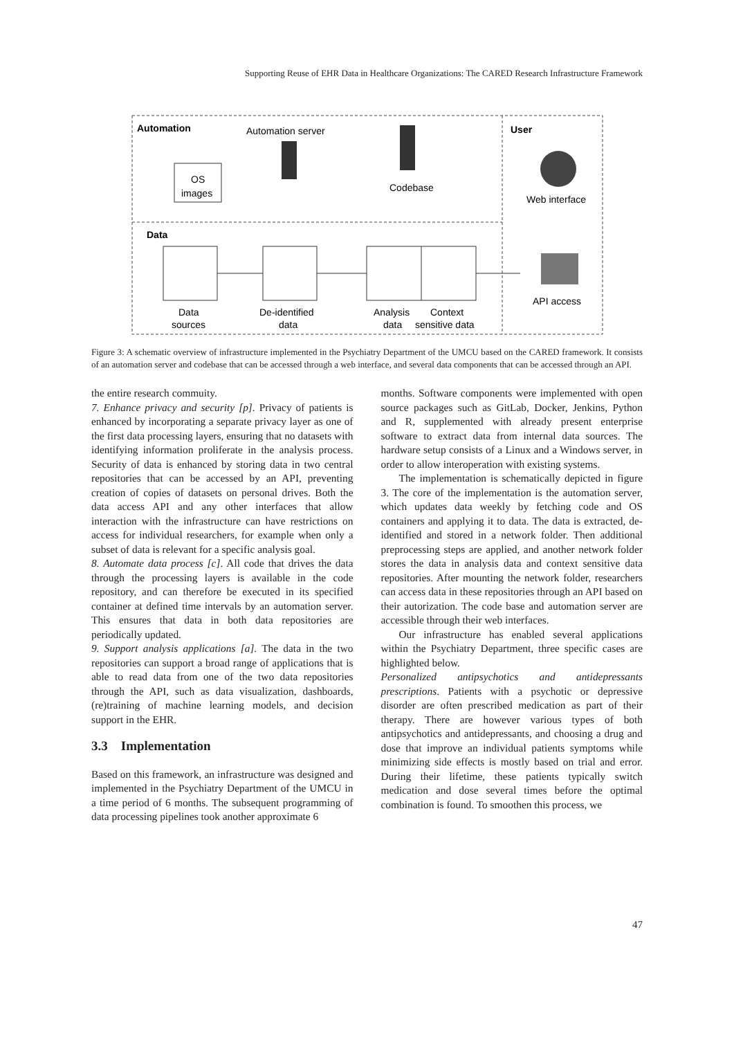Supporting Reuse of EHR Data in Healthcare Organizations: The CARED Research Infrastructure Framework
Automation
Automation server
User
OS
images
Codebase
Web interface
Data
Data
sources
De-identified
data
Analysis
Context
data
sensitive data
API access
Figure 3: A schematic overview of infrastructure implemented in the Psychiatry Department of the UMCU based on the CARED framework. It consists of an automation server and codebase that can be accessed through a web interface, and several data components that can be accessed through an API.
the entire research commuity.
7. Enhance privacy and security [p]. Privacy of patients is enhanced by incorporating a separate privacy layer as one of the first data processing layers, ensuring that no datasets with identifying information proliferate in the analysis process. Security of data is enhanced by storing data in two central repositories that can be accessed by an API, preventing creation of copies of datasets on personal drives. Both the data access API and any other interfaces that allow interaction with the infrastructure can have restrictions on access for individual researchers, for example when only a subset of data is relevant for a specific analysis goal.
8. Automate data process [c]. All code that drives the data through the processing layers is available in the code repository, and can therefore be executed in its specified container at defined time intervals by an automation server. This ensures that data in both data repositories are periodically updated.
9. Support analysis applications [a]. The data in the two repositories can support a broad range of applications that is able to read data from one of the two data repositories through the API, such as data visualization, dashboards, (re)training of machine learning models, and decision support in the EHR.
3.3 Implementation
Based on this framework, an infrastructure was designed and implemented in the Psychiatry Department of the UMCU in a time period of 6 months. The subsequent programming of data processing pipelines took another approximate 6
months. Software components were implemented with open source packages such as GitLab, Docker, Jenkins, Python and R, supplemented with already present enterprise software to extract data from internal data sources. The hardware setup consists of a Linux and a Windows server, in order to allow interoperation with existing systems.
The implementation is schematically depicted in figure 3. The core of the implementation is the automation server, which updates data weekly by fetching code and OS containers and applying it to data. The data is extracted, de-identified and stored in a network folder. Then additional preprocessing steps are applied, and another network folder stores the data in analysis data and context sensitive data repositories. After mounting the network folder, researchers can access data in these repositories through an API based on their autorization. The code base and automation server are accessible through their web interfaces.
Our infrastructure has enabled several applications within the Psychiatry Department, three specific cases are highlighted below.
Personalized antipsychotics and antidepressants prescriptions. Patients with a psychotic or depressive disorder are often prescribed medication as part of their therapy. There are however various types of both antipsychotics and antidepressants, and choosing a drug and dose that improve an individual patients symptoms while minimizing side effects is mostly based on trial and error. During their lifetime, these patients typically switch medication and dose several times before the optimal combination is found. To smoothen this process, we
47